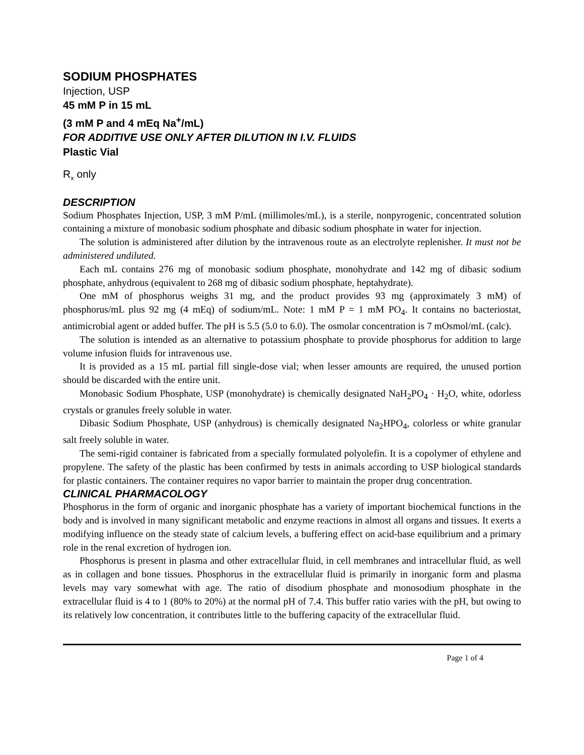SODIUM PHOSPHATES
Injection, USP
45 mM P in 15 mL
(3 mM P and 4 mEq Na<sup>+</sup>/mL)
FOR ADDITIVE USE ONLY AFTER DILUTION IN I.V. FLUIDS
Plastic Vial
R<sub>x</sub> only
DESCRIPTION
Sodium Phosphates Injection, USP, 3 mM P/mL (millimoles/mL), is a sterile, nonpyrogenic, concentrated solution containing a mixture of monobasic sodium phosphate and dibasic sodium phosphate in water for injection.
The solution is administered after dilution by the intravenous route as an electrolyte replenisher. It must not be administered undiluted.
Each mL contains 276 mg of monobasic sodium phosphate, monohydrate and 142 mg of dibasic sodium phosphate, anhydrous (equivalent to 268 mg of dibasic sodium phosphate, heptahydrate).
One mM of phosphorus weighs 31 mg, and the product provides 93 mg (approximately 3 mM) of phosphorus/mL plus 92 mg (4 mEq) of sodium/mL. Note: 1 mM P = 1 mM PO<sub>4</sub>. It contains no bacteriostat, antimicrobial agent or added buffer. The pH is 5.5 (5.0 to 6.0). The osmolar concentration is 7 mOsmol/mL (calc).
The solution is intended as an alternative to potassium phosphate to provide phosphorus for addition to large volume infusion fluids for intravenous use.
It is provided as a 15 mL partial fill single-dose vial; when lesser amounts are required, the unused portion should be discarded with the entire unit.
Monobasic Sodium Phosphate, USP (monohydrate) is chemically designated NaH<sub>2</sub>PO<sub>4</sub> · H<sub>2</sub>O, white, odorless crystals or granules freely soluble in water.
Dibasic Sodium Phosphate, USP (anhydrous) is chemically designated Na<sub>2</sub>HPO<sub>4</sub>, colorless or white granular salt freely soluble in water.
The semi-rigid container is fabricated from a specially formulated polyolefin. It is a copolymer of ethylene and propylene. The safety of the plastic has been confirmed by tests in animals according to USP biological standards for plastic containers. The container requires no vapor barrier to maintain the proper drug concentration.
CLINICAL PHARMACOLOGY
Phosphorus in the form of organic and inorganic phosphate has a variety of important biochemical functions in the body and is involved in many significant metabolic and enzyme reactions in almost all organs and tissues. It exerts a modifying influence on the steady state of calcium levels, a buffering effect on acid-base equilibrium and a primary role in the renal excretion of hydrogen ion.
Phosphorus is present in plasma and other extracellular fluid, in cell membranes and intracellular fluid, as well as in collagen and bone tissues. Phosphorus in the extracellular fluid is primarily in inorganic form and plasma levels may vary somewhat with age. The ratio of disodium phosphate and monosodium phosphate in the extracellular fluid is 4 to 1 (80% to 20%) at the normal pH of 7.4. This buffer ratio varies with the pH, but owing to its relatively low concentration, it contributes little to the buffering capacity of the extracellular fluid.
Page 1 of 4